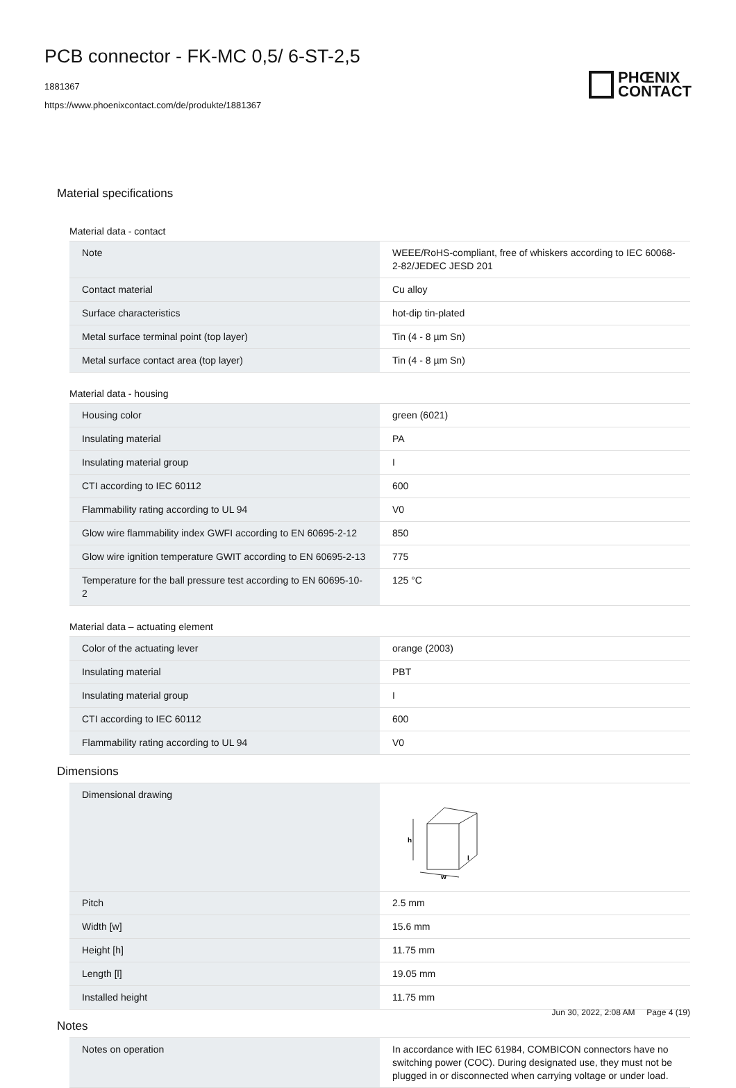PCB connector - FK-MC 0,5/ 6-ST-2,5
1881367
https://www.phoenixcontact.com/de/produkte/1881367
PHŒNIX
CONTACT
Material specifications
Material data - contact
| Note | WEEE/RoHS-compliant, free of whiskers according to IEC 60068-2-82/JEDEC JESD 201 |
| Contact material | Cu alloy |
| Surface characteristics | hot-dip tin-plated |
| Metal surface terminal point (top layer) | Tin (4 - 8 µm Sn) |
| Metal surface contact area (top layer) | Tin (4 - 8 µm Sn) |
Material data - housing
| Housing color | green (6021) |
| Insulating material | PA |
| Insulating material group | I |
| CTI according to IEC 60112 | 600 |
| Flammability rating according to UL 94 | V0 |
| Glow wire flammability index GWFI according to EN 60695-2-12 | 850 |
| Glow wire ignition temperature GWIT according to EN 60695-2-13 | 775 |
| Temperature for the ball pressure test according to EN 60695-10-2 | 125 °C |
Material data – actuating element
| Color of the actuating lever | orange (2003) |
| Insulating material | PBT |
| Insulating material group | I |
| CTI according to IEC 60112 | 600 |
| Flammability rating according to UL 94 | V0 |
Dimensions
| Dimensional drawing | h w l |
| Pitch | 2.5 mm |
| Width [w] | 15.6 mm |
| Height [h] | 11.75 mm |
| Length [l] | 19.05 mm |
| Installed height | 11.75 mm |
Notes
| Notes on operation | In accordance with IEC 61984, COMBICON connectors have no switching power (COC). During designated use, they must not be plugged in or disconnected when carrying voltage or under load. |
Jun 30, 2022, 2:08 AM Page 4 (19)